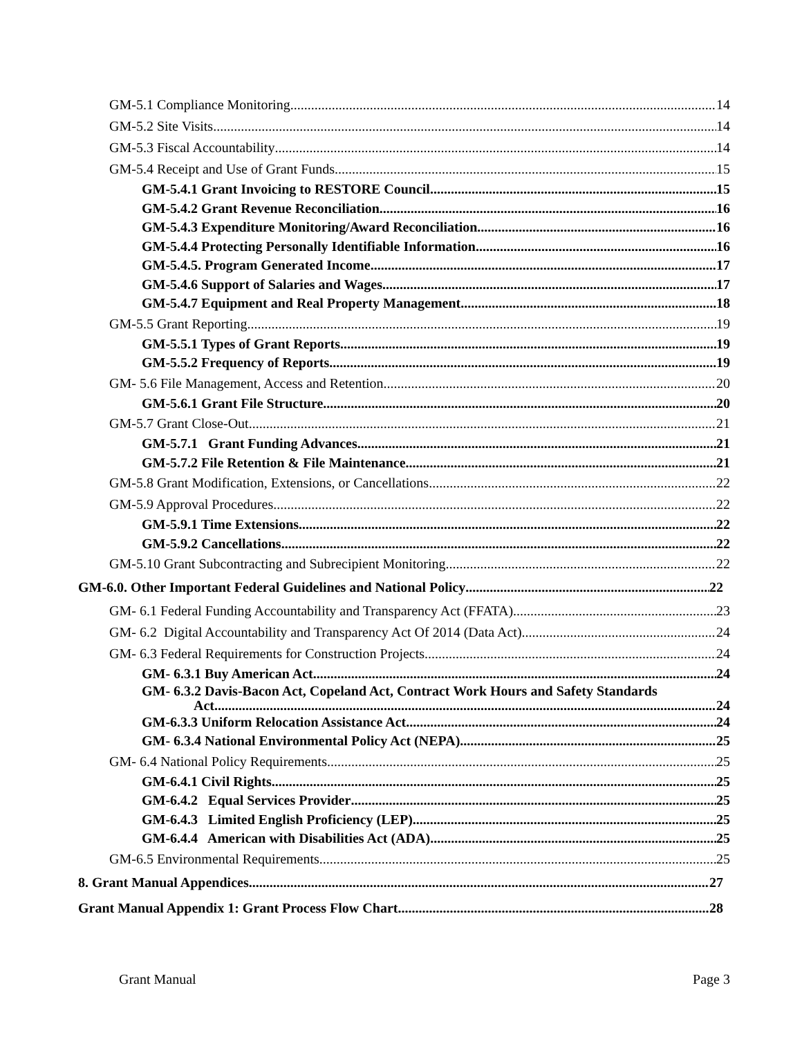GM-5.1 Compliance Monitoring 14
GM-5.2 Site Visits 14
GM-5.3 Fiscal Accountability 14
GM-5.4 Receipt and Use of Grant Funds 15
GM-5.4.1 Grant Invoicing to RESTORE Council 15
GM-5.4.2 Grant Revenue Reconciliation 16
GM-5.4.3 Expenditure Monitoring/Award Reconciliation 16
GM-5.4.4 Protecting Personally Identifiable Information 16
GM-5.4.5. Program Generated Income 17
GM-5.4.6 Support of Salaries and Wages 17
GM-5.4.7 Equipment and Real Property Management 18
GM-5.5 Grant Reporting 19
GM-5.5.1 Types of Grant Reports 19
GM-5.5.2 Frequency of Reports 19
GM- 5.6 File Management, Access and Retention 20
GM-5.6.1 Grant File Structure 20
GM-5.7 Grant Close-Out 21
GM-5.7.1 Grant Funding Advances 21
GM-5.7.2 File Retention & File Maintenance 21
GM-5.8 Grant Modification, Extensions, or Cancellations 22
GM-5.9 Approval Procedures 22
GM-5.9.1 Time Extensions 22
GM-5.9.2 Cancellations 22
GM-5.10 Grant Subcontracting and Subrecipient Monitoring 22
GM-6.0. Other Important Federal Guidelines and National Policy 22
GM- 6.1 Federal Funding Accountability and Transparency Act (FFATA) 23
GM- 6.2 Digital Accountability and Transparency Act Of 2014 (Data Act) 24
GM- 6.3 Federal Requirements for Construction Projects 24
GM- 6.3.1 Buy American Act 24
GM- 6.3.2 Davis-Bacon Act, Copeland Act, Contract Work Hours and Safety Standards
Act 24
GM-6.3.3 Uniform Relocation Assistance Act 24
GM- 6.3.4 National Environmental Policy Act (NEPA) 25
GM- 6.4 National Policy Requirements 25
GM-6.4.1 Civil Rights 25
GM-6.4.2 Equal Services Provider 25
GM-6.4.3 Limited English Proficiency (LEP) 25
GM-6.4.4 American with Disabilities Act (ADA) 25
GM-6.5 Environmental Requirements 25
8. Grant Manual Appendices 27
Grant Manual Appendix 1: Grant Process Flow Chart 28
Grant Manual Page 3